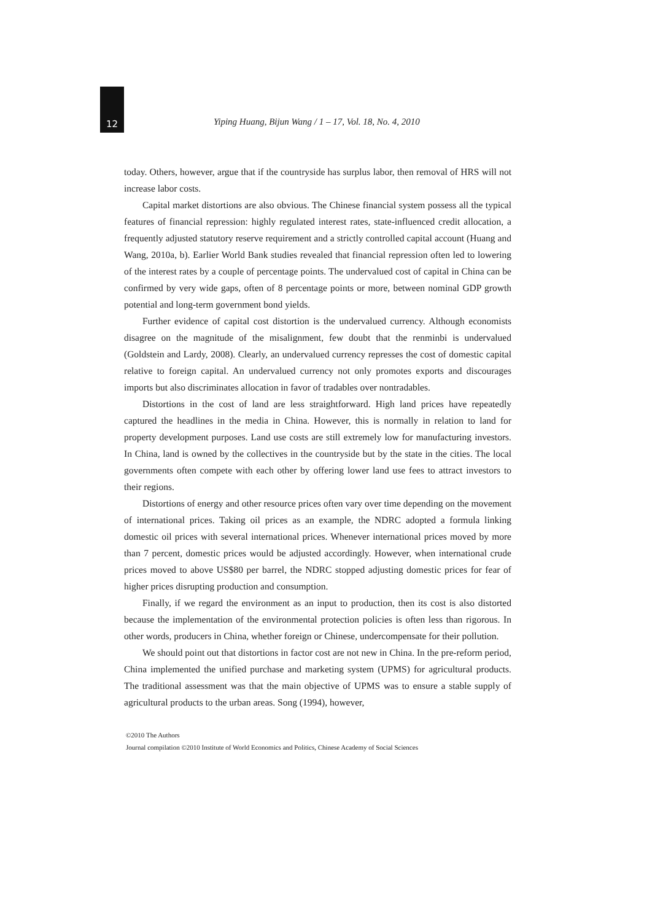12
Yiping Huang, Bijun Wang / 1 – 17, Vol. 18, No. 4, 2010
today. Others, however, argue that if the countryside has surplus labor, then removal of HRS will not increase labor costs.
Capital market distortions are also obvious. The Chinese financial system possess all the typical features of financial repression: highly regulated interest rates, state-influenced credit allocation, a frequently adjusted statutory reserve requirement and a strictly controlled capital account (Huang and Wang, 2010a, b). Earlier World Bank studies revealed that financial repression often led to lowering of the interest rates by a couple of percentage points. The undervalued cost of capital in China can be confirmed by very wide gaps, often of 8 percentage points or more, between nominal GDP growth potential and long-term government bond yields.
Further evidence of capital cost distortion is the undervalued currency. Although economists disagree on the magnitude of the misalignment, few doubt that the renminbi is undervalued (Goldstein and Lardy, 2008). Clearly, an undervalued currency represses the cost of domestic capital relative to foreign capital. An undervalued currency not only promotes exports and discourages imports but also discriminates allocation in favor of tradables over nontradables.
Distortions in the cost of land are less straightforward. High land prices have repeatedly captured the headlines in the media in China. However, this is normally in relation to land for property development purposes. Land use costs are still extremely low for manufacturing investors. In China, land is owned by the collectives in the countryside but by the state in the cities. The local governments often compete with each other by offering lower land use fees to attract investors to their regions.
Distortions of energy and other resource prices often vary over time depending on the movement of international prices. Taking oil prices as an example, the NDRC adopted a formula linking domestic oil prices with several international prices. Whenever international prices moved by more than 7 percent, domestic prices would be adjusted accordingly. However, when international crude prices moved to above US$80 per barrel, the NDRC stopped adjusting domestic prices for fear of higher prices disrupting production and consumption.
Finally, if we regard the environment as an input to production, then its cost is also distorted because the implementation of the environmental protection policies is often less than rigorous. In other words, producers in China, whether foreign or Chinese, undercompensate for their pollution.
We should point out that distortions in factor cost are not new in China. In the pre-reform period, China implemented the unified purchase and marketing system (UPMS) for agricultural products. The traditional assessment was that the main objective of UPMS was to ensure a stable supply of agricultural products to the urban areas. Song (1994), however,
©2010 The Authors
Journal compilation ©2010 Institute of World Economics and Politics, Chinese Academy of Social Sciences